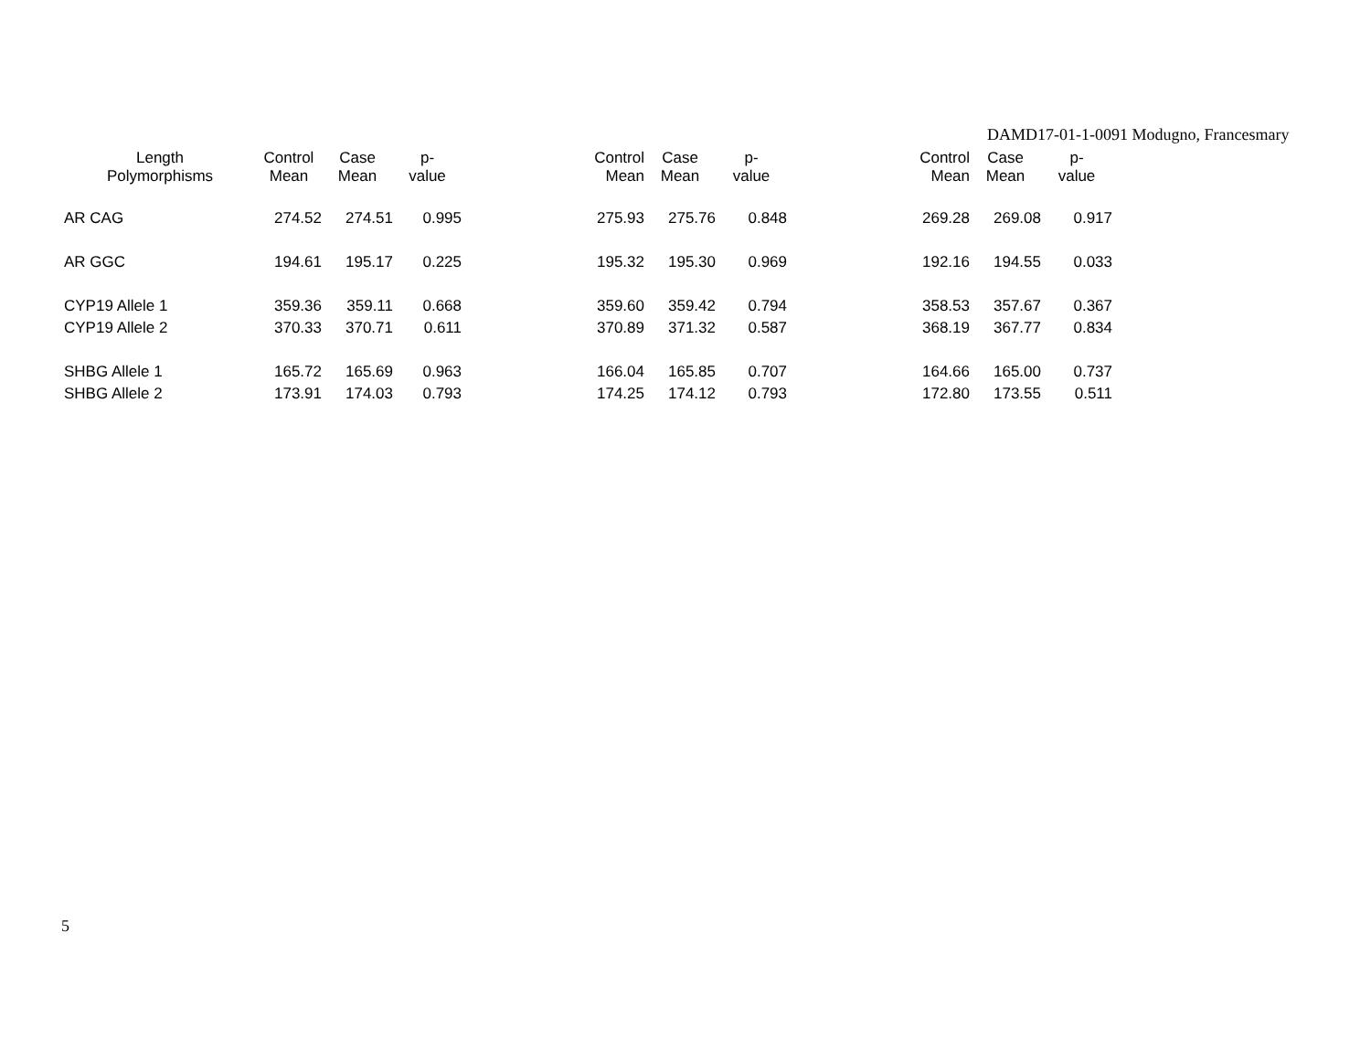DAMD17-01-1-0091 Modugno, Francesmary
| Length Polymorphisms | Control Mean | Case Mean | p- value | Control Mean | Case Mean | p- value | Control Mean | Case Mean | p- value |
| --- | --- | --- | --- | --- | --- | --- | --- | --- | --- |
| AR CAG | 274.52 | 274.51 | 0.995 | 275.93 | 275.76 | 0.848 | 269.28 | 269.08 | 0.917 |
| AR GGC | 194.61 | 195.17 | 0.225 | 195.32 | 195.30 | 0.969 | 192.16 | 194.55 | 0.033 |
| CYP19 Allele 1 | 359.36 | 359.11 | 0.668 | 359.60 | 359.42 | 0.794 | 358.53 | 357.67 | 0.367 |
| CYP19 Allele 2 | 370.33 | 370.71 | 0.611 | 370.89 | 371.32 | 0.587 | 368.19 | 367.77 | 0.834 |
| SHBG Allele 1 | 165.72 | 165.69 | 0.963 | 166.04 | 165.85 | 0.707 | 164.66 | 165.00 | 0.737 |
| SHBG Allele 2 | 173.91 | 174.03 | 0.793 | 174.25 | 174.12 | 0.793 | 172.80 | 173.55 | 0.511 |
5